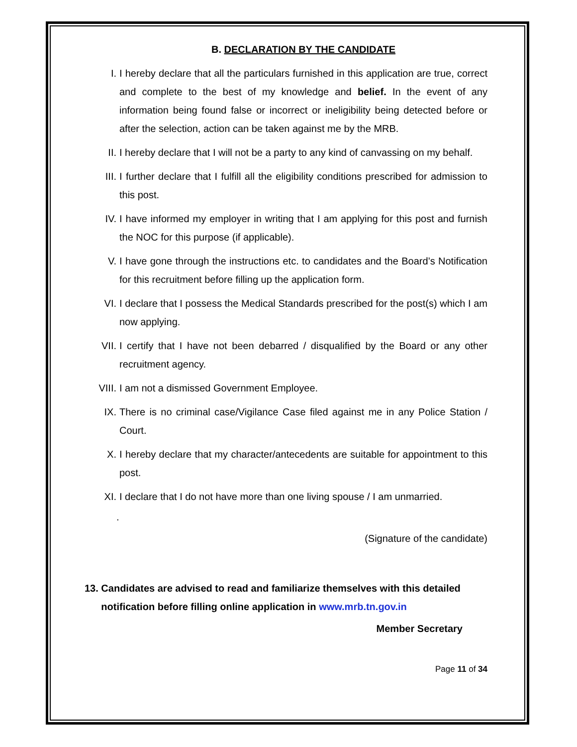B. DECLARATION BY THE CANDIDATE
I. I hereby declare that all the particulars furnished in this application are true, correct and complete to the best of my knowledge and belief. In the event of any information being found false or incorrect or ineligibility being detected before or after the selection, action can be taken against me by the MRB.
II. I hereby declare that I will not be a party to any kind of canvassing on my behalf.
III. I further declare that I fulfill all the eligibility conditions prescribed for admission to this post.
IV. I have informed my employer in writing that I am applying for this post and furnish the NOC for this purpose (if applicable).
V. I have gone through the instructions etc. to candidates and the Board’s Notification for this recruitment before filling up the application form.
VI. I declare that I possess the Medical Standards prescribed for the post(s) which I am now applying.
VII. I certify that I have not been debarred / disqualified by the Board or any other recruitment agency.
VIII. I am not a dismissed Government Employee.
IX. There is no criminal case/Vigilance Case filed against me in any Police Station / Court.
X. I hereby declare that my character/antecedents are suitable for appointment to this post.
XI. I declare that I do not have more than one living spouse / I am unmarried.
.
(Signature of the candidate)
13. Candidates are advised to read and familiarize themselves with this detailed
notification before filling online application in www.mrb.tn.gov.in
Member Secretary
Page 11 of 34